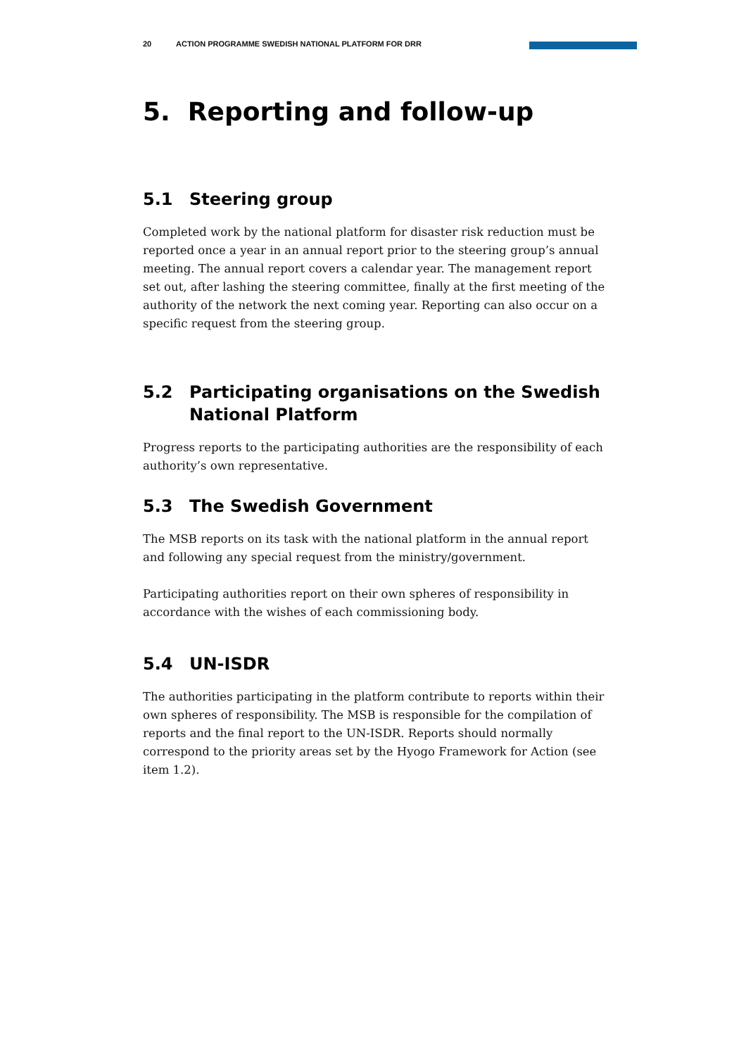20 ACTION PROGRAMME SWEDISH NATIONAL PLATFORM FOR DRR
5. Reporting and follow-up
5.1 Steering group
Completed work by the national platform for disaster risk reduction must be reported once a year in an annual report prior to the steering group’s annual meeting. The annual report covers a calendar year. The management report set out, after lashing the steering committee, finally at the first meeting of the authority of the network the next coming year. Reporting can also occur on a specific request from the steering group.
5.2 Participating organisations on the Swedish National Platform
Progress reports to the participating authorities are the responsibility of each authority’s own representative.
5.3 The Swedish Government
The MSB reports on its task with the national platform in the annual report and following any special request from the ministry/government.
Participating authorities report on their own spheres of responsibility in accordance with the wishes of each commissioning body.
5.4 UN-ISDR
The authorities participating in the platform contribute to reports within their own spheres of responsibility. The MSB is responsible for the compilation of reports and the final report to the UN-ISDR. Reports should normally correspond to the priority areas set by the Hyogo Framework for Action (see item 1.2).